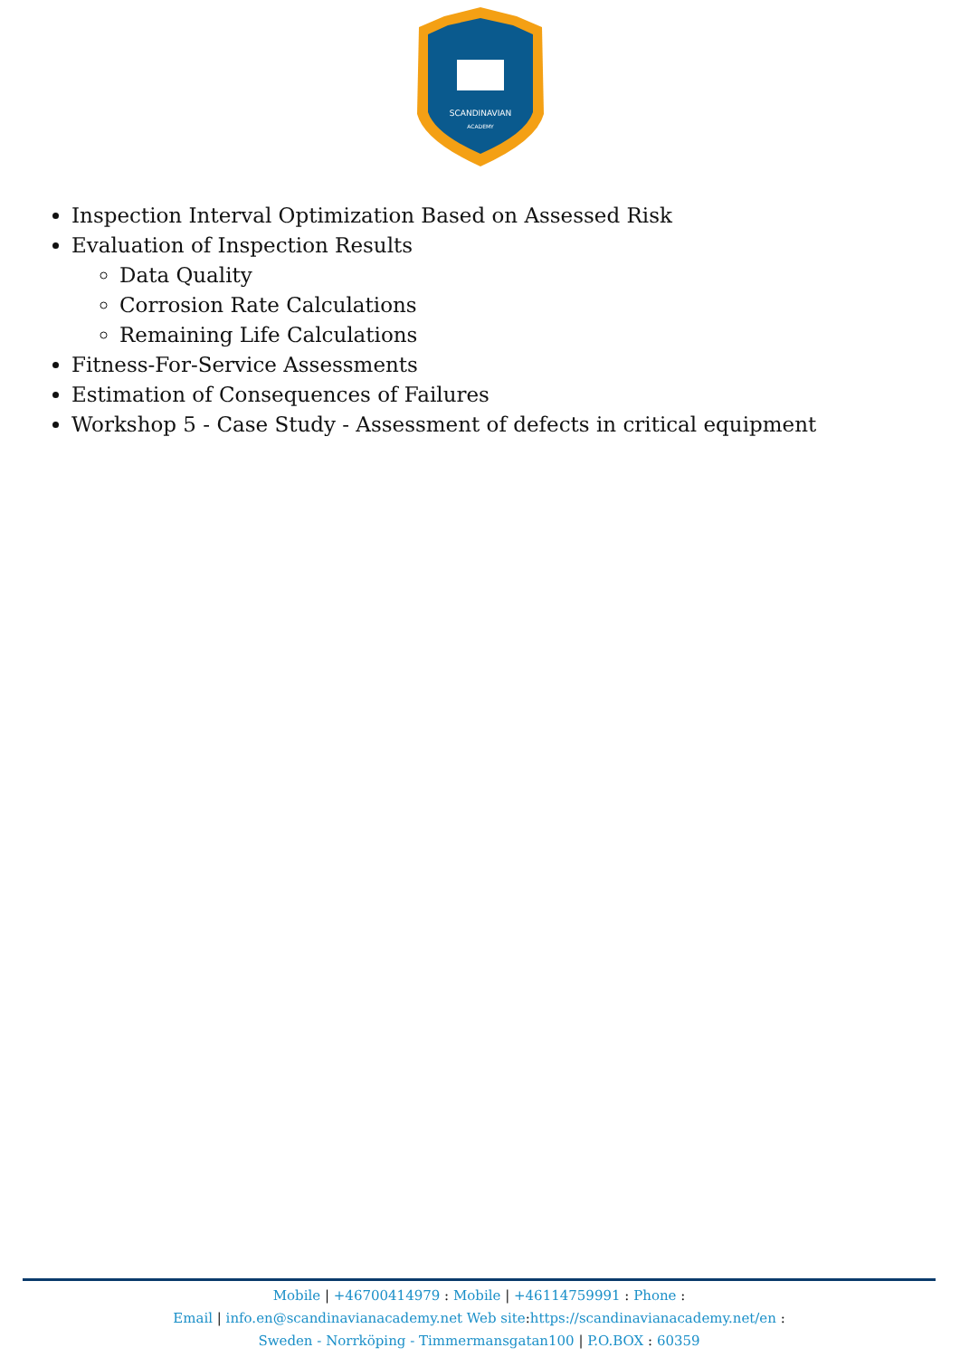SCANDINAVIAN
ACADEMY
Inspection Interval Optimization Based on Assessed Risk
Evaluation of Inspection Results
Data Quality
Corrosion Rate Calculations
Remaining Life Calculations
Fitness-For-Service Assessments
Estimation of Consequences of Failures
Workshop 5 - Case Study - Assessment of defects in critical equipment
Mobile | +46700414979 : Mobile | +46114759991 : Phone :
Email | info.en@scandinavianacademy.net Web site: https://scandinavianacademy.net/en :
Sweden - Norrköping - Timmermansgatan100 | P.O.BOX : 60359